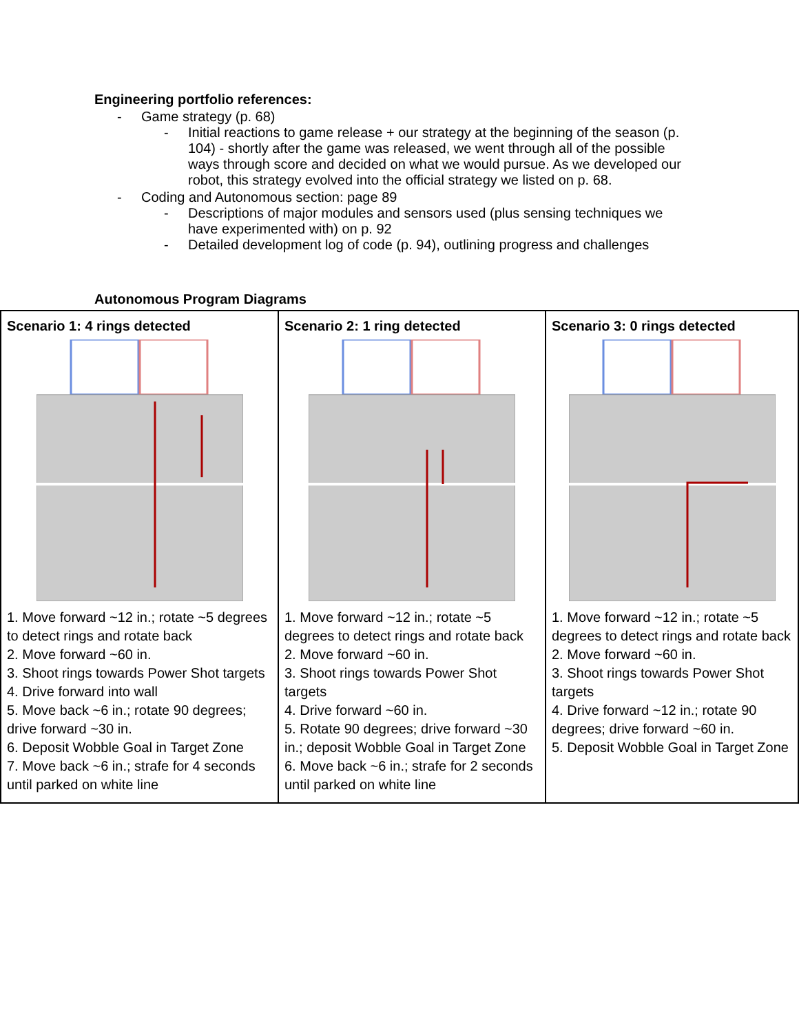Engineering portfolio references:
- Game strategy (p. 68)
- Initial reactions to game release + our strategy at the beginning of the season (p. 104) - shortly after the game was released, we went through all of the possible ways through score and decided on what we would pursue. As we developed our robot, this strategy evolved into the official strategy we listed on p. 68.
- Coding and Autonomous section: page 89
- Descriptions of major modules and sensors used (plus sensing techniques we have experimented with) on p. 92
- Detailed development log of code (p. 94), outlining progress and challenges
Autonomous Program Diagrams
| Scenario 1: 4 rings detected 1. Move forward ~12 in.; rotate ~5 degrees to detect rings and rotate back 2. Move forward ~60 in. 3. Shoot rings towards Power Shot targets 4. Drive forward into wall 5. Move back ~6 in.; rotate 90 degrees; drive forward ~30 in. 6. Deposit Wobble Goal in Target Zone 7. Move back ~6 in.; strafe for 4 seconds until parked on white line | Scenario 2: 1 ring detected 1. Move forward ~12 in.; rotate ~5 degrees to detect rings and rotate back 2. Move forward ~60 in. 3. Shoot rings towards Power Shot targets 4. Drive forward ~60 in. 5. Rotate 90 degrees; drive forward ~30 in.; deposit Wobble Goal in Target Zone 6. Move back ~6 in.; strafe for 2 seconds until parked on white line | Scenario 3: 0 rings detected 1. Move forward ~12 in.; rotate ~5 degrees to detect rings and rotate back 2. Move forward ~60 in. 3. Shoot rings towards Power Shot targets 4. Drive forward ~12 in.; rotate 90 degrees; drive forward ~60 in. 5. Deposit Wobble Goal in Target Zone |